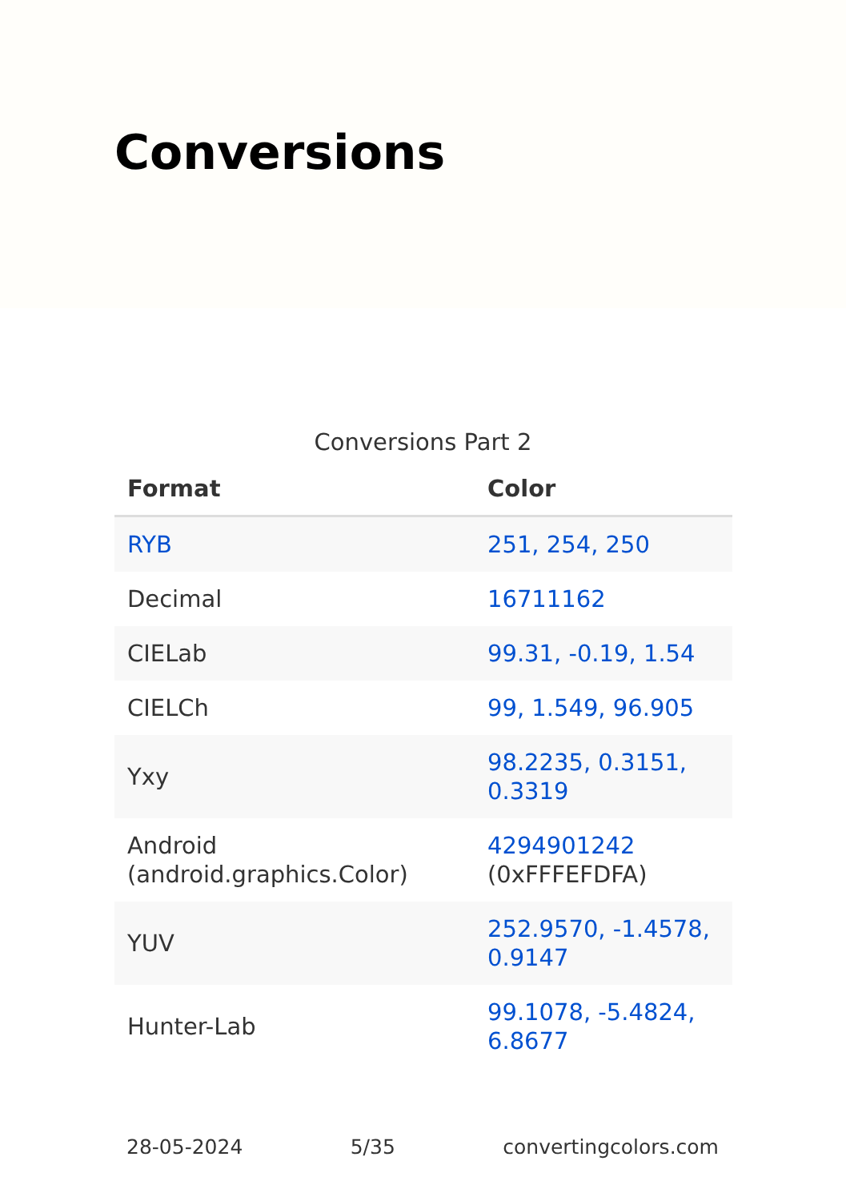Conversions
Conversions Part 2
| Format | Color |
| --- | --- |
| RYB | 251, 254, 250 |
| Decimal | 16711162 |
| CIELab | 99.31, -0.19, 1.54 |
| CIELCh | 99, 1.549, 96.905 |
| Yxy | 98.2235, 0.3151, 0.3319 |
| Android (android.graphics.Color) | 4294901242 (0xFFFEFDFA) |
| YUV | 252.9570, -1.4578, 0.9147 |
| Hunter-Lab | 99.1078, -5.4824, 6.8677 |
28-05-2024 5/35 convertingcolors.com